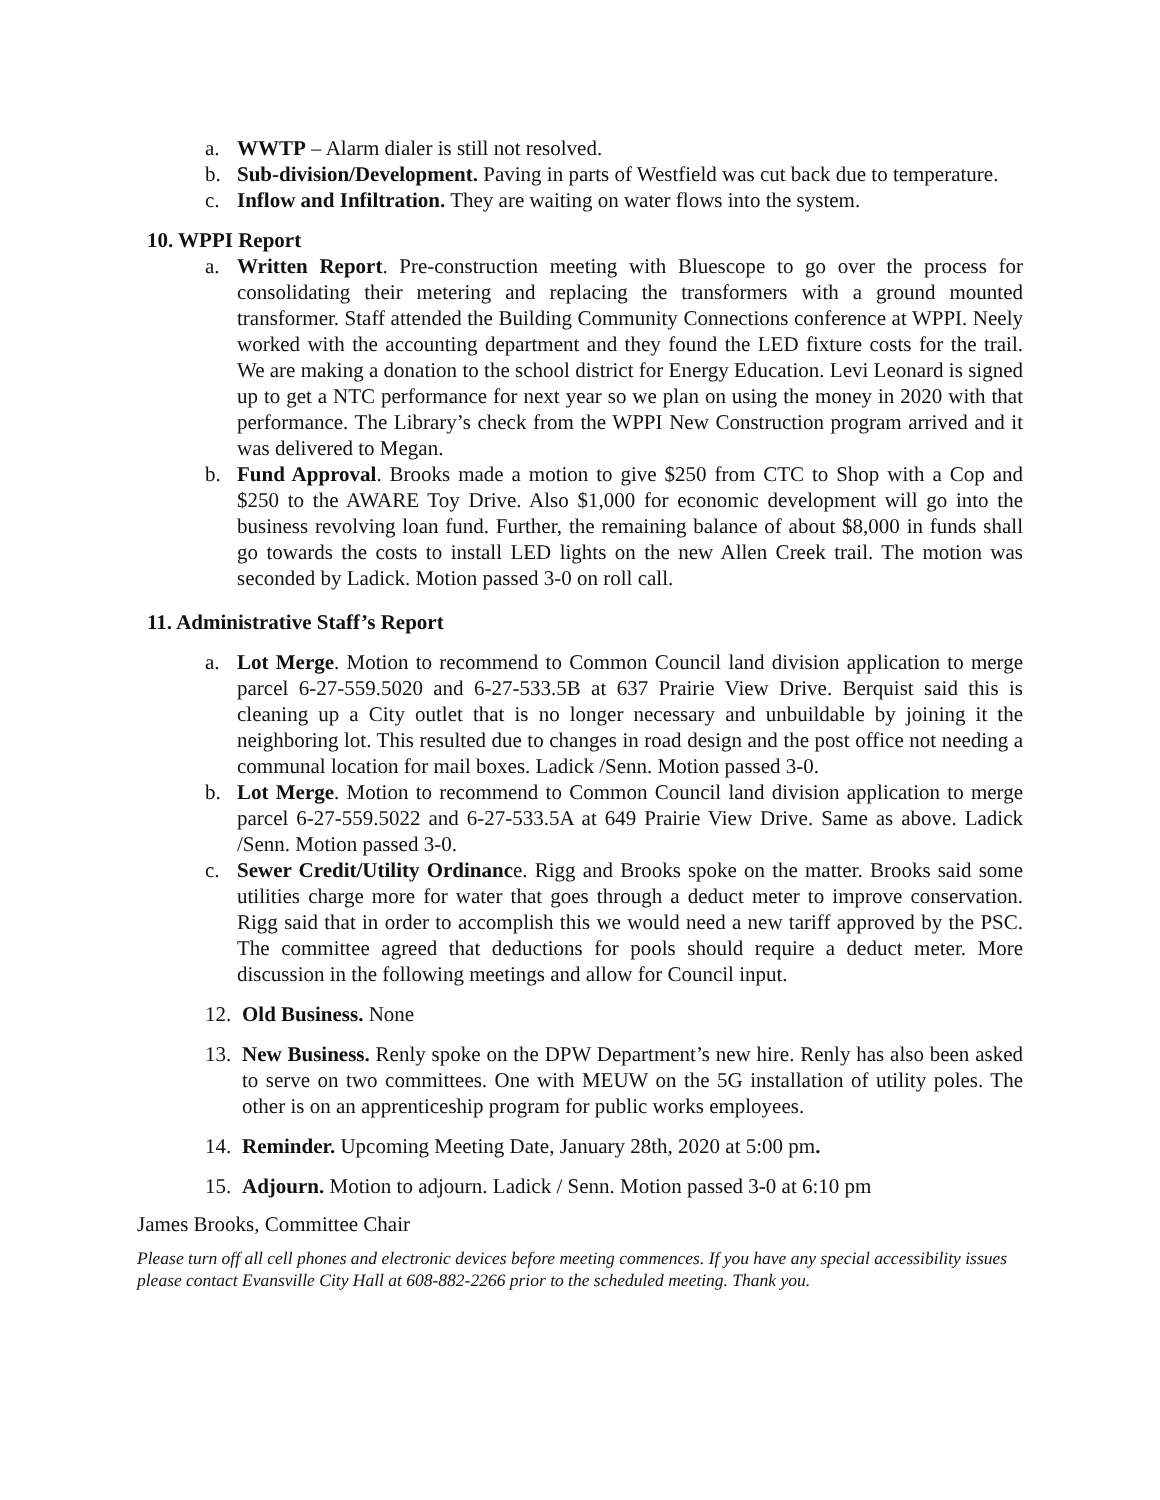a. WWTP – Alarm dialer is still not resolved.
b. Sub-division/Development. Paving in parts of Westfield was cut back due to temperature.
c. Inflow and Infiltration. They are waiting on water flows into the system.
10. WPPI Report
a. Written Report. Pre-construction meeting with Bluescope to go over the process for consolidating their metering and replacing the transformers with a ground mounted transformer. Staff attended the Building Community Connections conference at WPPI. Neely worked with the accounting department and they found the LED fixture costs for the trail. We are making a donation to the school district for Energy Education. Levi Leonard is signed up to get a NTC performance for next year so we plan on using the money in 2020 with that performance. The Library’s check from the WPPI New Construction program arrived and it was delivered to Megan.
b. Fund Approval. Brooks made a motion to give $250 from CTC to Shop with a Cop and $250 to the AWARE Toy Drive. Also $1,000 for economic development will go into the business revolving loan fund. Further, the remaining balance of about $8,000 in funds shall go towards the costs to install LED lights on the new Allen Creek trail. The motion was seconded by Ladick. Motion passed 3-0 on roll call.
11. Administrative Staff’s Report
a. Lot Merge. Motion to recommend to Common Council land division application to merge parcel 6-27-559.5020 and 6-27-533.5B at 637 Prairie View Drive. Berquist said this is cleaning up a City outlet that is no longer necessary and unbuildable by joining it the neighboring lot. This resulted due to changes in road design and the post office not needing a communal location for mail boxes. Ladick /Senn. Motion passed 3-0.
b. Lot Merge. Motion to recommend to Common Council land division application to merge parcel 6-27-559.5022 and 6-27-533.5A at 649 Prairie View Drive. Same as above. Ladick /Senn. Motion passed 3-0.
c. Sewer Credit/Utility Ordinance. Rigg and Brooks spoke on the matter. Brooks said some utilities charge more for water that goes through a deduct meter to improve conservation. Rigg said that in order to accomplish this we would need a new tariff approved by the PSC. The committee agreed that deductions for pools should require a deduct meter. More discussion in the following meetings and allow for Council input.
12. Old Business. None
13. New Business. Renly spoke on the DPW Department’s new hire. Renly has also been asked to serve on two committees. One with MEUW on the 5G installation of utility poles. The other is on an apprenticeship program for public works employees.
14. Reminder. Upcoming Meeting Date, January 28th, 2020 at 5:00 pm.
15. Adjourn. Motion to adjourn. Ladick / Senn. Motion passed 3-0 at 6:10 pm
James Brooks, Committee Chair
Please turn off all cell phones and electronic devices before meeting commences. If you have any special accessibility issues please contact Evansville City Hall at 608-882-2266 prior to the scheduled meeting. Thank you.